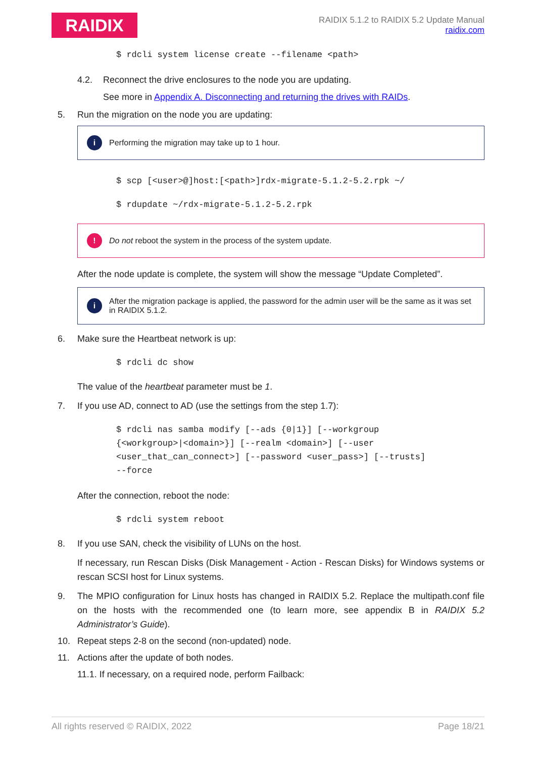RAIDIX
RAIDIX 5.1.2 to RAIDIX 5.2 Update Manual
raidix.com
$ rdcli system license create --filename <path>
4.2. Reconnect the drive enclosures to the node you are updating.
See more in Appendix A. Disconnecting and returning the drives with RAIDs.
5. Run the migration on the node you are updating:
i Performing the migration may take up to 1 hour.
$ scp [<user>@]host:[<path>]rdx-migrate-5.1.2-5.2.rpk ~/
$ rdupdate ~/rdx-migrate-5.1.2-5.2.rpk
! Do not reboot the system in the process of the system update.
After the node update is complete, the system will show the message “Update Completed”.
i After the migration package is applied, the password for the admin user will be the same as it was set in RAIDIX 5.1.2.
6. Make sure the Heartbeat network is up:
$ rdcli dc show
The value of the heartbeat parameter must be 1.
7. If you use AD, connect to AD (use the settings from the step 1.7):
$ rdcli nas samba modify [--ads {0|1}] [--workgroup
{<workgroup>|<domain>}] [--realm <domain>] [--user
<user_that_can_connect>] [--password <user_pass>] [--trusts]
--force
After the connection, reboot the node:
$ rdcli system reboot
8. If you use SAN, check the visibility of LUNs on the host.
If necessary, run Rescan Disks (Disk Management - Action - Rescan Disks) for Windows systems or rescan SCSI host for Linux systems.
9. The MPIO configuration for Linux hosts has changed in RAIDIX 5.2. Replace the multipath.conf file on the hosts with the recommended one (to learn more, see appendix B in RAIDIX 5.2 Administrator’s Guide).
10. Repeat steps 2-8 on the second (non-updated) node.
11. Actions after the update of both nodes.
11.1. If necessary, on a required node, perform Failback:
All rights reserved © RAIDIX, 2022 Page 18/21